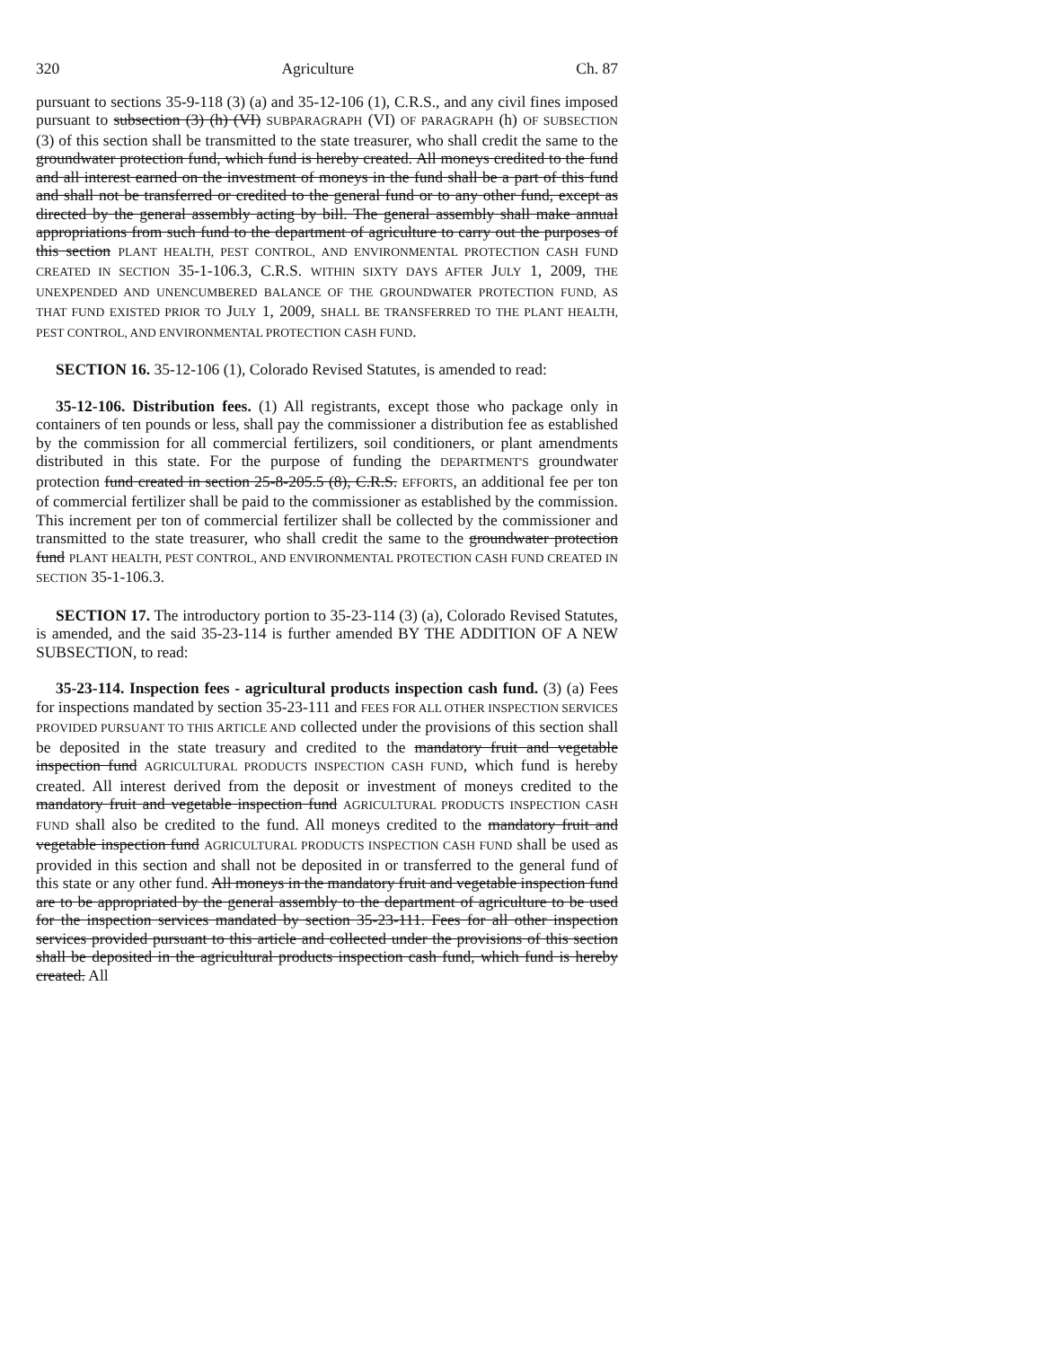320 Agriculture Ch. 87
pursuant to sections 35-9-118 (3) (a) and 35-12-106 (1), C.R.S., and any civil fines imposed pursuant to subsection (3) (h) (VI) SUBPARAGRAPH (VI) OF PARAGRAPH (h) OF SUBSECTION (3) of this section shall be transmitted to the state treasurer, who shall credit the same to the groundwater protection fund, which fund is hereby created. All moneys credited to the fund and all interest earned on the investment of moneys in the fund shall be a part of this fund and shall not be transferred or credited to the general fund or to any other fund, except as directed by the general assembly acting by bill. The general assembly shall make annual appropriations from such fund to the department of agriculture to carry out the purposes of this section PLANT HEALTH, PEST CONTROL, AND ENVIRONMENTAL PROTECTION CASH FUND CREATED IN SECTION 35-1-106.3, C.R.S. WITHIN SIXTY DAYS AFTER JULY 1, 2009, THE UNEXPENDED AND UNENCUMBERED BALANCE OF THE GROUNDWATER PROTECTION FUND, AS THAT FUND EXISTED PRIOR TO JULY 1, 2009, SHALL BE TRANSFERRED TO THE PLANT HEALTH, PEST CONTROL, AND ENVIRONMENTAL PROTECTION CASH FUND.
SECTION 16. 35-12-106 (1), Colorado Revised Statutes, is amended to read:
35-12-106. Distribution fees. (1) All registrants, except those who package only in containers of ten pounds or less, shall pay the commissioner a distribution fee as established by the commission for all commercial fertilizers, soil conditioners, or plant amendments distributed in this state. For the purpose of funding the DEPARTMENT'S groundwater protection fund created in section 25-8-205.5 (8), C.R.S. EFFORTS, an additional fee per ton of commercial fertilizer shall be paid to the commissioner as established by the commission. This increment per ton of commercial fertilizer shall be collected by the commissioner and transmitted to the state treasurer, who shall credit the same to the groundwater protection fund PLANT HEALTH, PEST CONTROL, AND ENVIRONMENTAL PROTECTION CASH FUND CREATED IN SECTION 35-1-106.3.
SECTION 17. The introductory portion to 35-23-114 (3) (a), Colorado Revised Statutes, is amended, and the said 35-23-114 is further amended BY THE ADDITION OF A NEW SUBSECTION, to read:
35-23-114. Inspection fees - agricultural products inspection cash fund. (3) (a) Fees for inspections mandated by section 35-23-111 and FEES FOR ALL OTHER INSPECTION SERVICES PROVIDED PURSUANT TO THIS ARTICLE AND collected under the provisions of this section shall be deposited in the state treasury and credited to the mandatory fruit and vegetable inspection fund AGRICULTURAL PRODUCTS INSPECTION CASH FUND, which fund is hereby created. All interest derived from the deposit or investment of moneys credited to the mandatory fruit and vegetable inspection fund AGRICULTURAL PRODUCTS INSPECTION CASH FUND shall also be credited to the fund. All moneys credited to the mandatory fruit and vegetable inspection fund AGRICULTURAL PRODUCTS INSPECTION CASH FUND shall be used as provided in this section and shall not be deposited in or transferred to the general fund of this state or any other fund. All moneys in the mandatory fruit and vegetable inspection fund are to be appropriated by the general assembly to the department of agriculture to be used for the inspection services mandated by section 35-23-111. Fees for all other inspection services provided pursuant to this article and collected under the provisions of this section shall be deposited in the agricultural products inspection cash fund, which fund is hereby created. All